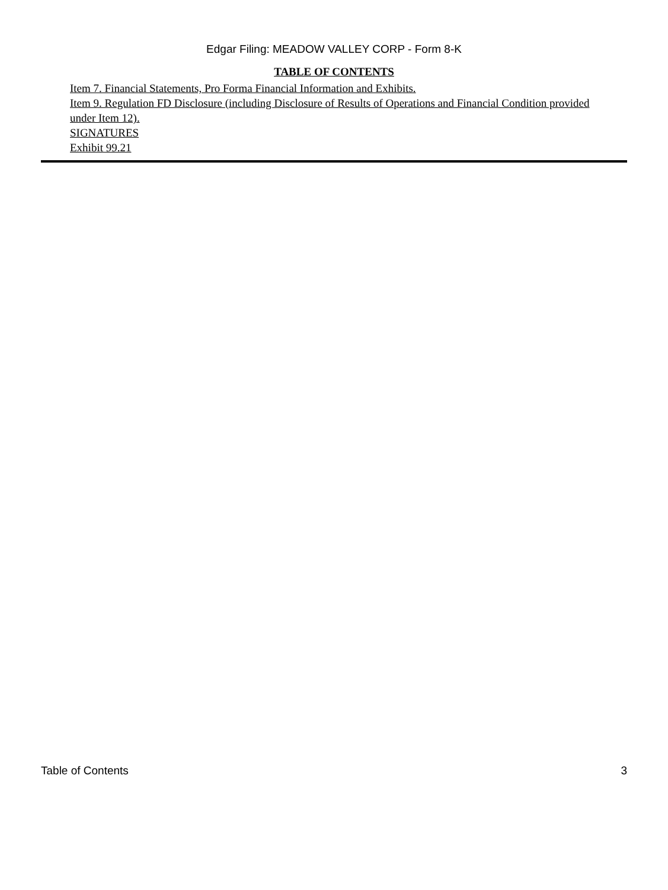Edgar Filing: MEADOW VALLEY CORP - Form 8-K
TABLE OF CONTENTS
Item 7. Financial Statements, Pro Forma Financial Information and Exhibits.
Item 9. Regulation FD Disclosure (including Disclosure of Results of Operations and Financial Condition provided under Item 12).
SIGNATURES
Exhibit 99.21
Table of Contents 3